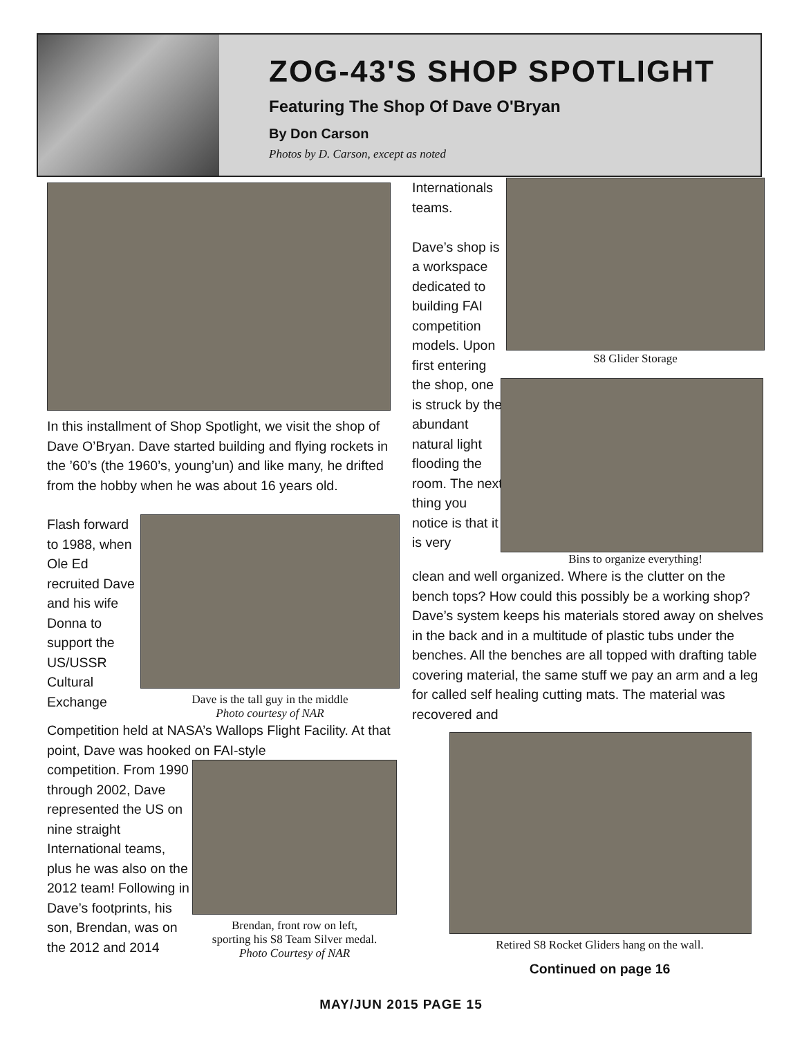ZOG-43'S SHOP SPOTLIGHT
Featuring The Shop Of Dave O'Bryan
By Don Carson
Photos by D. Carson, except as noted
In this installment of Shop Spotlight, we visit the shop of Dave O’Bryan. Dave started building and flying rockets in the ’60’s (the 1960’s, young’un) and like many, he drifted from the hobby when he was about 16 years old.
Flash forward to 1988, when Ole Ed recruited Dave and his wife Donna to support the US/USSR Cultural Exchange
Dave is the tall guy in the middle
Photo courtesy of NAR
Competition held at NASA’s Wallops Flight Facility. At that point, Dave was hooked on FAI-style
competition. From 1990 through 2002, Dave represented the US on nine straight International teams, plus he was also on the 2012 team! Following in Dave’s footprints, his son, Brendan, was on the 2012 and 2014
Brendan, front row on left,
sporting his S8 Team Silver medal.
Photo Courtesy of NAR
Internationals teams.
Dave’s shop is a workspace dedicated to building FAI competition models. Upon first entering the shop, one is struck by the abundant natural light flooding the room. The next thing you notice is that it is very
S8 Glider Storage
Bins to organize everything!
clean and well organized. Where is the clutter on the bench tops? How could this possibly be a working shop? Dave’s system keeps his materials stored away on shelves in the back and in a multitude of plastic tubs under the benches. All the benches are all topped with drafting table covering material, the same stuff we pay an arm and a leg for called self healing cutting mats. The material was recovered and
Retired S8 Rocket Gliders hang on the wall.
Continued on page 16
MAY/JUN 2015 PAGE 15